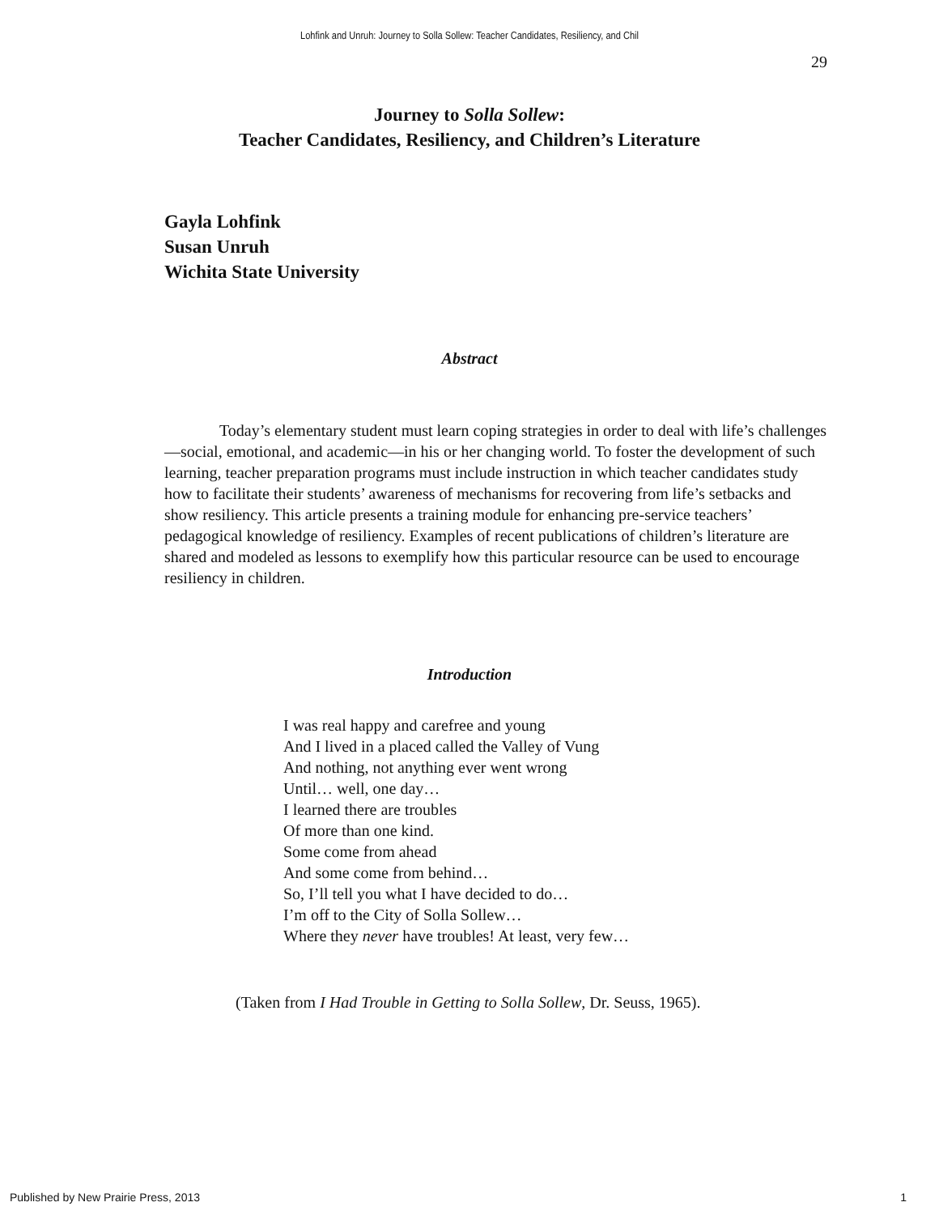Lohfink and Unruh: Journey to Solla Sollew: Teacher Candidates, Resiliency, and Chil
29
Journey to Solla Sollew:
Teacher Candidates, Resiliency, and Children’s Literature
Gayla Lohfink
Susan Unruh
Wichita State University
Abstract
Today’s elementary student must learn coping strategies in order to deal with life’s challenges—social, emotional, and academic—in his or her changing world. To foster the development of such learning, teacher preparation programs must include instruction in which teacher candidates study how to facilitate their students’ awareness of mechanisms for recovering from life’s setbacks and show resiliency. This article presents a training module for enhancing pre-service teachers’ pedagogical knowledge of resiliency. Examples of recent publications of children’s literature are shared and modeled as lessons to exemplify how this particular resource can be used to encourage resiliency in children.
Introduction
I was real happy and carefree and young
And I lived in a placed called the Valley of Vung
And nothing, not anything ever went wrong
Until… well, one day…
I learned there are troubles
Of more than one kind.
Some come from ahead
And some come from behind…
So, I’ll tell you what I have decided to do…
I’m off to the City of Solla Sollew…
Where they never have troubles! At least, very few…
(Taken from I Had Trouble in Getting to Solla Sollew, Dr. Seuss, 1965).
Published by New Prairie Press, 2013 1